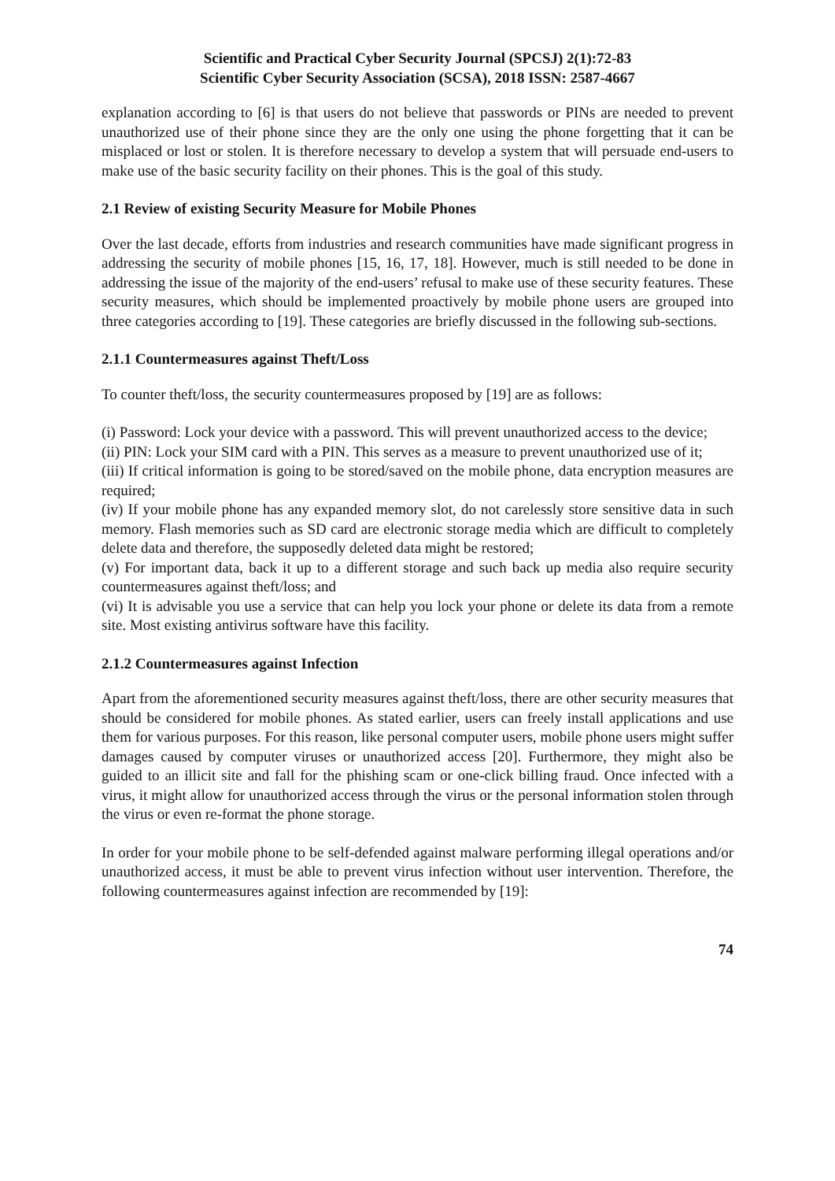Scientific and Practical Cyber Security Journal (SPCSJ) 2(1):72-83
Scientific Cyber Security Association (SCSA), 2018 ISSN: 2587-4667
explanation according to [6] is that users do not believe that passwords or PINs are needed to prevent unauthorized use of their phone since they are the only one using the phone forgetting that it can be misplaced or lost or stolen. It is therefore necessary to develop a system that will persuade end-users to make use of the basic security facility on their phones. This is the goal of this study.
2.1 Review of existing Security Measure for Mobile Phones
Over the last decade, efforts from industries and research communities have made significant progress in addressing the security of mobile phones [15, 16, 17, 18]. However, much is still needed to be done in addressing the issue of the majority of the end-users’ refusal to make use of these security features. These security measures, which should be implemented proactively by mobile phone users are grouped into three categories according to [19]. These categories are briefly discussed in the following sub-sections.
2.1.1 Countermeasures against Theft/Loss
To counter theft/loss, the security countermeasures proposed by [19] are as follows:
(i) Password: Lock your device with a password. This will prevent unauthorized access to the device;
(ii) PIN: Lock your SIM card with a PIN. This serves as a measure to prevent unauthorized use of it;
(iii) If critical information is going to be stored/saved on the mobile phone, data encryption measures are required;
(iv) If your mobile phone has any expanded memory slot, do not carelessly store sensitive data in such memory. Flash memories such as SD card are electronic storage media which are difficult to completely delete data and therefore, the supposedly deleted data might be restored;
(v) For important data, back it up to a different storage and such back up media also require security countermeasures against theft/loss; and
(vi) It is advisable you use a service that can help you lock your phone or delete its data from a remote site. Most existing antivirus software have this facility.
2.1.2 Countermeasures against Infection
Apart from the aforementioned security measures against theft/loss, there are other security measures that should be considered for mobile phones. As stated earlier, users can freely install applications and use them for various purposes. For this reason, like personal computer users, mobile phone users might suffer damages caused by computer viruses or unauthorized access [20]. Furthermore, they might also be guided to an illicit site and fall for the phishing scam or one-click billing fraud. Once infected with a virus, it might allow for unauthorized access through the virus or the personal information stolen through the virus or even re-format the phone storage.
In order for your mobile phone to be self-defended against malware performing illegal operations and/or unauthorized access, it must be able to prevent virus infection without user intervention. Therefore, the following countermeasures against infection are recommended by [19]:
74